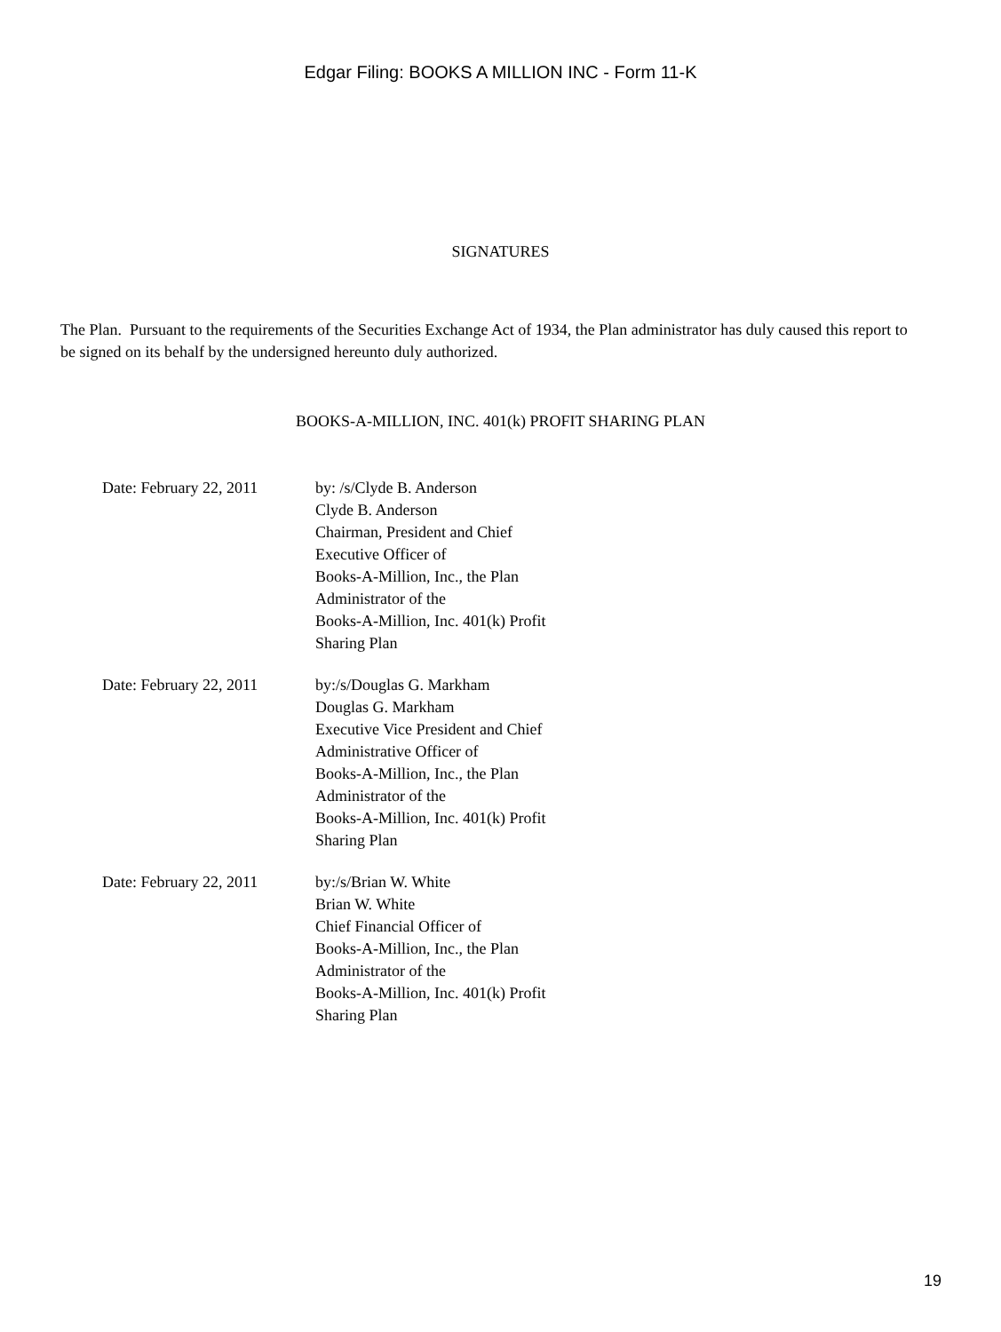Edgar Filing: BOOKS A MILLION INC - Form 11-K
SIGNATURES
The Plan. Pursuant to the requirements of the Securities Exchange Act of 1934, the Plan administrator has duly caused this report to be signed on its behalf by the undersigned hereunto duly authorized.
BOOKS-A-MILLION, INC. 401(k) PROFIT SHARING PLAN
| Date: February 22, 2011 | by: /s/Clyde B. Anderson Clyde B. Anderson Chairman, President and Chief Executive Officer of Books-A-Million, Inc., the Plan Administrator of the Books-A-Million, Inc. 401(k) Profit Sharing Plan |
| Date: February 22, 2011 | by:/s/Douglas G. Markham Douglas G. Markham Executive Vice President and Chief Administrative Officer of Books-A-Million, Inc., the Plan Administrator of the Books-A-Million, Inc. 401(k) Profit Sharing Plan |
| Date: February 22, 2011 | by:/s/Brian W. White Brian W. White Chief Financial Officer of Books-A-Million, Inc., the Plan Administrator of the Books-A-Million, Inc. 401(k) Profit Sharing Plan |
19